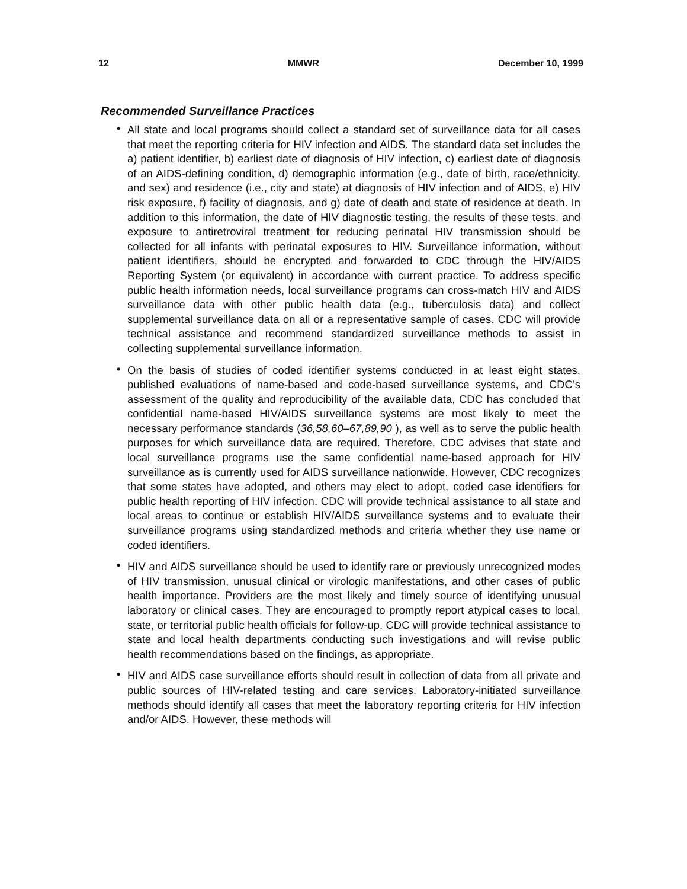12 MMWR December 10, 1999
Recommended Surveillance Practices
• All state and local programs should collect a standard set of surveillance data for all cases that meet the reporting criteria for HIV infection and AIDS. The standard data set includes the a) patient identifier, b) earliest date of diagnosis of HIV infection, c) earliest date of diagnosis of an AIDS-defining condition, d) demographic information (e.g., date of birth, race/ethnicity, and sex) and residence (i.e., city and state) at diagnosis of HIV infection and of AIDS, e) HIV risk exposure, f) facility of diagnosis, and g) date of death and state of residence at death. In addition to this information, the date of HIV diagnostic testing, the results of these tests, and exposure to antiretroviral treatment for reducing perinatal HIV transmission should be collected for all infants with perinatal exposures to HIV. Surveillance information, without patient identifiers, should be encrypted and forwarded to CDC through the HIV/AIDS Reporting System (or equivalent) in accordance with current practice. To address specific public health information needs, local surveillance programs can cross-match HIV and AIDS surveillance data with other public health data (e.g., tuberculosis data) and collect supplemental surveillance data on all or a representative sample of cases. CDC will provide technical assistance and recommend standardized surveillance methods to assist in collecting supplemental surveillance information.
• On the basis of studies of coded identifier systems conducted in at least eight states, published evaluations of name-based and code-based surveillance systems, and CDC’s assessment of the quality and reproducibility of the available data, CDC has concluded that confidential name-based HIV/AIDS surveillance systems are most likely to meet the necessary performance standards (36,58,60–67,89,90 ), as well as to serve the public health purposes for which surveillance data are required. Therefore, CDC advises that state and local surveillance programs use the same confidential name-based approach for HIV surveillance as is currently used for AIDS surveillance nationwide. However, CDC recognizes that some states have adopted, and others may elect to adopt, coded case identifiers for public health reporting of HIV infection. CDC will provide technical assistance to all state and local areas to continue or establish HIV/AIDS surveillance systems and to evaluate their surveillance programs using standardized methods and criteria whether they use name or coded identifiers.
• HIV and AIDS surveillance should be used to identify rare or previously unrecognized modes of HIV transmission, unusual clinical or virologic manifestations, and other cases of public health importance. Providers are the most likely and timely source of identifying unusual laboratory or clinical cases. They are encouraged to promptly report atypical cases to local, state, or territorial public health officials for follow-up. CDC will provide technical assistance to state and local health departments conducting such investigations and will revise public health recommendations based on the findings, as appropriate.
• HIV and AIDS case surveillance efforts should result in collection of data from all private and public sources of HIV-related testing and care services. Laboratory-initiated surveillance methods should identify all cases that meet the laboratory reporting criteria for HIV infection and/or AIDS. However, these methods will